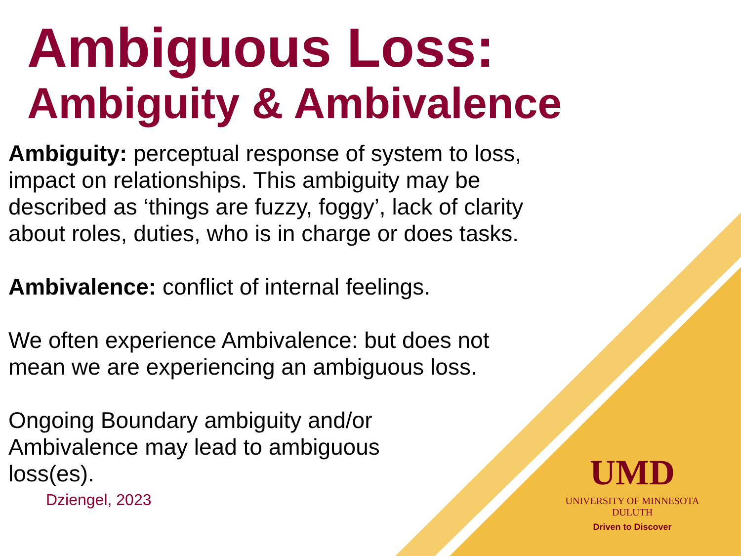Ambiguous Loss:
Ambiguity & Ambivalence
Ambiguity: perceptual response of system to loss, impact on relationships. This ambiguity may be described as ‘things are fuzzy, foggy’, lack of clarity about roles, duties, who is in charge or does tasks.
Ambivalence: conflict of internal feelings.
We often experience Ambivalence: but does not mean we are experiencing an ambiguous loss.
Ongoing Boundary ambiguity and/or Ambivalence may lead to ambiguous loss(es).
Dziengel, 2023
UMD
UNIVERSITY OF MINNESOTA DULUTH
Driven to Discover